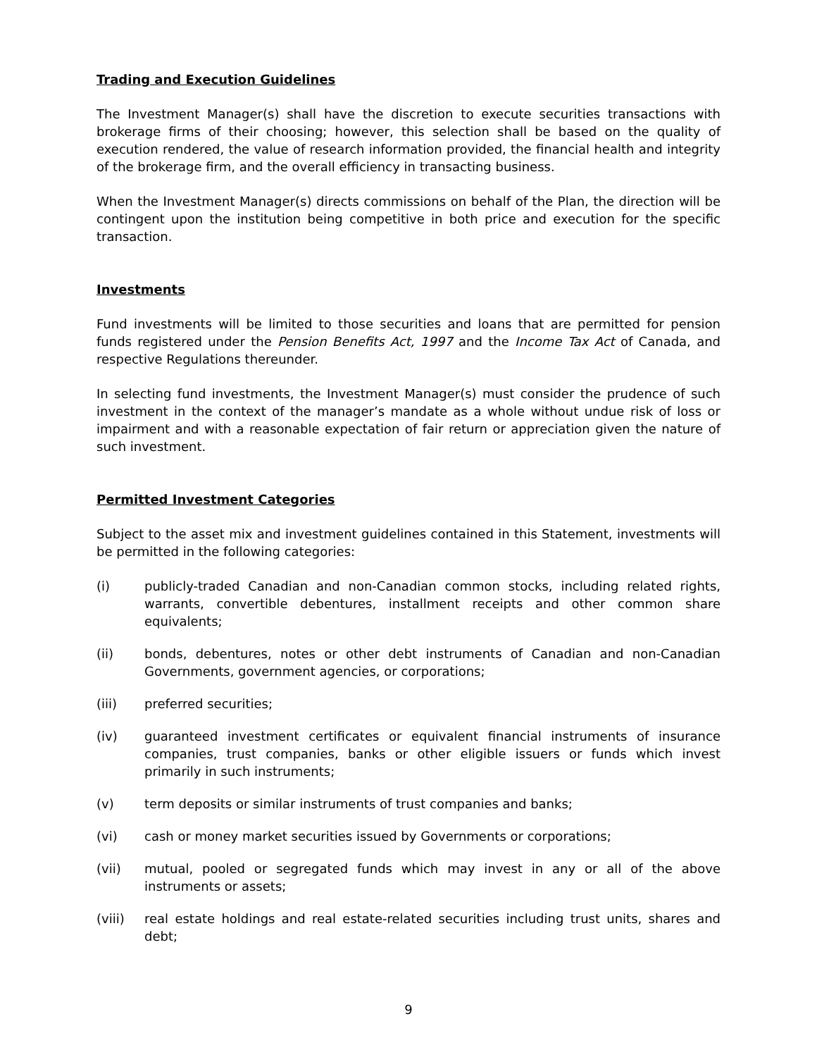Trading and Execution Guidelines
The Investment Manager(s) shall have the discretion to execute securities transactions with brokerage firms of their choosing; however, this selection shall be based on the quality of execution rendered, the value of research information provided, the financial health and integrity of the brokerage firm, and the overall efficiency in transacting business.
When the Investment Manager(s) directs commissions on behalf of the Plan, the direction will be contingent upon the institution being competitive in both price and execution for the specific transaction.
Investments
Fund investments will be limited to those securities and loans that are permitted for pension funds registered under the Pension Benefits Act, 1997 and the Income Tax Act of Canada, and respective Regulations thereunder.
In selecting fund investments, the Investment Manager(s) must consider the prudence of such investment in the context of the manager’s mandate as a whole without undue risk of loss or impairment and with a reasonable expectation of fair return or appreciation given the nature of such investment.
Permitted Investment Categories
Subject to the asset mix and investment guidelines contained in this Statement, investments will be permitted in the following categories:
(i) publicly-traded Canadian and non-Canadian common stocks, including related rights, warrants, convertible debentures, installment receipts and other common share equivalents;
(ii) bonds, debentures, notes or other debt instruments of Canadian and non-Canadian Governments, government agencies, or corporations;
(iii) preferred securities;
(iv) guaranteed investment certificates or equivalent financial instruments of insurance companies, trust companies, banks or other eligible issuers or funds which invest primarily in such instruments;
(v) term deposits or similar instruments of trust companies and banks;
(vi) cash or money market securities issued by Governments or corporations;
(vii) mutual, pooled or segregated funds which may invest in any or all of the above instruments or assets;
(viii) real estate holdings and real estate-related securities including trust units, shares and debt;
9